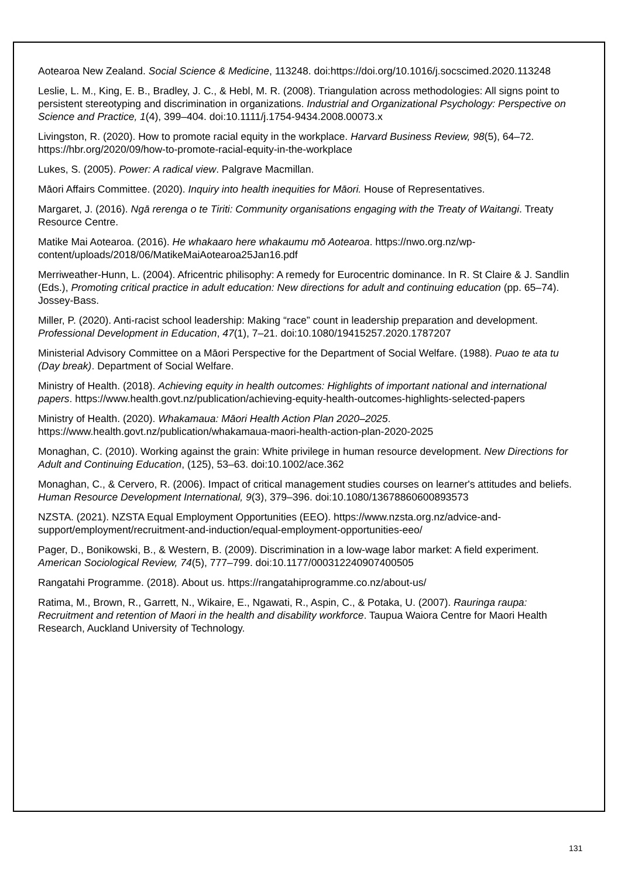Aotearoa New Zealand. Social Science & Medicine, 113248. doi:https://doi.org/10.1016/j.socscimed.2020.113248
Leslie, L. M., King, E. B., Bradley, J. C., & Hebl, M. R. (2008). Triangulation across methodologies: All signs point to persistent stereotyping and discrimination in organizations. Industrial and Organizational Psychology: Perspective on Science and Practice, 1(4), 399–404. doi:10.1111/j.1754-9434.2008.00073.x
Livingston, R. (2020). How to promote racial equity in the workplace. Harvard Business Review, 98(5), 64–72. https://hbr.org/2020/09/how-to-promote-racial-equity-in-the-workplace
Lukes, S. (2005). Power: A radical view. Palgrave Macmillan.
Māori Affairs Committee. (2020). Inquiry into health inequities for Māori. House of Representatives.
Margaret, J. (2016). Ngā rerenga o te Tiriti: Community organisations engaging with the Treaty of Waitangi. Treaty Resource Centre.
Matike Mai Aotearoa. (2016). He whakaaro here whakaumu mō Aotearoa. https://nwo.org.nz/wp-content/uploads/2018/06/MatikeMaiAotearoa25Jan16.pdf
Merriweather-Hunn, L. (2004). Africentric philisophy: A remedy for Eurocentric dominance. In R. St Claire & J. Sandlin (Eds.), Promoting critical practice in adult education: New directions for adult and continuing education (pp. 65–74). Jossey-Bass.
Miller, P. (2020). Anti-racist school leadership: Making “race” count in leadership preparation and development. Professional Development in Education, 47(1), 7–21. doi:10.1080/19415257.2020.1787207
Ministerial Advisory Committee on a Māori Perspective for the Department of Social Welfare. (1988). Puao te ata tu (Day break). Department of Social Welfare.
Ministry of Health. (2018). Achieving equity in health outcomes: Highlights of important national and international papers. https://www.health.govt.nz/publication/achieving-equity-health-outcomes-highlights-selected-papers
Ministry of Health. (2020). Whakamaua: Māori Health Action Plan 2020–2025. https://www.health.govt.nz/publication/whakamaua-maori-health-action-plan-2020-2025
Monaghan, C. (2010). Working against the grain: White privilege in human resource development. New Directions for Adult and Continuing Education, (125), 53–63. doi:10.1002/ace.362
Monaghan, C., & Cervero, R. (2006). Impact of critical management studies courses on learner's attitudes and beliefs. Human Resource Development International, 9(3), 379–396. doi:10.1080/13678860600893573
NZSTA. (2021). NZSTA Equal Employment Opportunities (EEO). https://www.nzsta.org.nz/advice-and-support/employment/recruitment-and-induction/equal-employment-opportunities-eeo/
Pager, D., Bonikowski, B., & Western, B. (2009). Discrimination in a low-wage labor market: A field experiment. American Sociological Review, 74(5), 777–799. doi:10.1177/000312240907400505
Rangatahi Programme. (2018). About us. https://rangatahiprogramme.co.nz/about-us/
Ratima, M., Brown, R., Garrett, N., Wikaire, E., Ngawati, R., Aspin, C., & Potaka, U. (2007). Rauringa raupa: Recruitment and retention of Maori in the health and disability workforce. Taupua Waiora Centre for Maori Health Research, Auckland University of Technology.
131